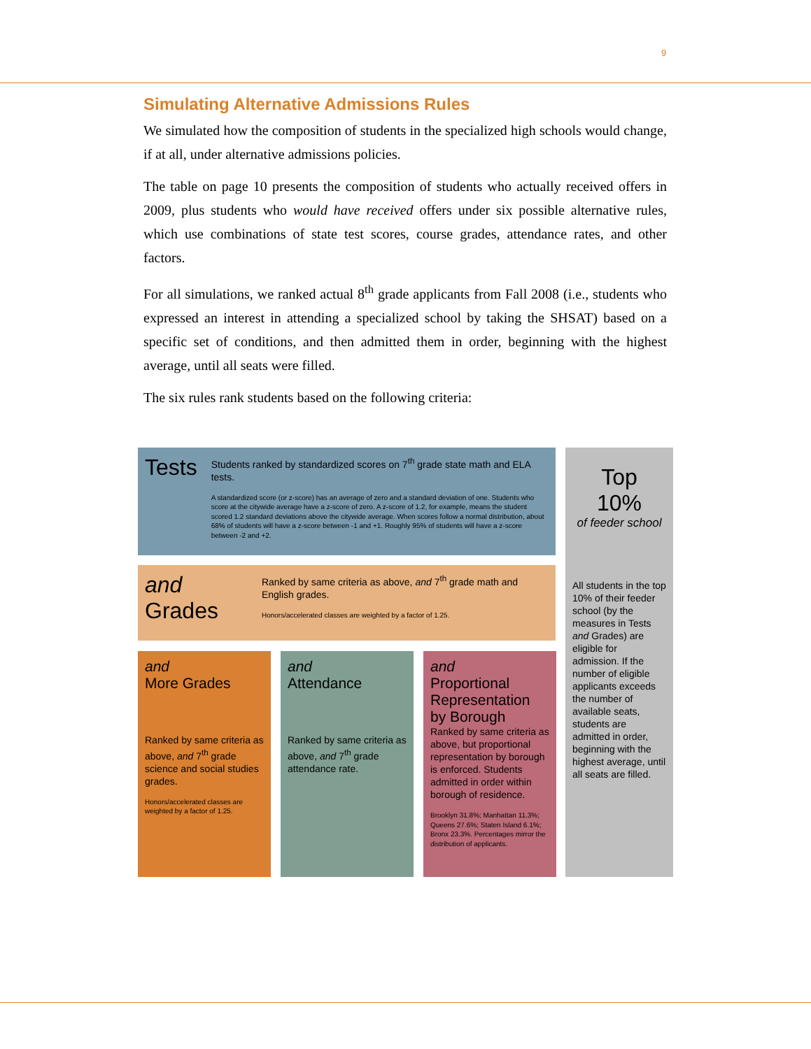9
Simulating Alternative Admissions Rules
We simulated how the composition of students in the specialized high schools would change, if at all, under alternative admissions policies.
The table on page 10 presents the composition of students who actually received offers in 2009, plus students who would have received offers under six possible alternative rules, which use combinations of state test scores, course grades, attendance rates, and other factors.
For all simulations, we ranked actual 8<sup>th</sup> grade applicants from Fall 2008 (i.e., students who expressed an interest in attending a specialized school by taking the SHSAT) based on a specific set of conditions, and then admitted them in order, beginning with the highest average, until all seats were filled.
The six rules rank students based on the following criteria:
Tests
Students ranked by standardized scores on 7<sup>th</sup> grade state math and ELA tests.
A standardized score (or z-score) has an average of zero and a standard deviation of one. Students who score at the citywide average have a z-score of zero. A z-score of 1.2, for example, means the student scored 1.2 standard deviations above the citywide average. When scores follow a normal distribution, about 68% of students will have a z-score between -1 and +1. Roughly 95% of students will have a z-score between -2 and +2.
and Grades
Ranked by same criteria as above, and 7<sup>th</sup> grade math and English grades.
Honors/accelerated classes are weighted by a factor of 1.25.
and
More Grades
Ranked by same criteria as above, and 7<sup>th</sup> grade science and social studies grades.
Honors/accelerated classes are weighted by a factor of 1.25.
and
Attendance
Ranked by same criteria as above, and 7<sup>th</sup> grade attendance rate.
and
Proportional Representation by Borough
Ranked by same criteria as above, but proportional representation by borough is enforced. Students admitted in order within borough of residence.
Brooklyn 31.8%; Manhattan 11.3%; Queens 27.6%; Staten Island 6.1%; Bronx 23.3%. Percentages mirror the distribution of applicants.
Top
10%
of feeder school
All students in the top 10% of their feeder school (by the measures in Tests and Grades) are eligible for admission. If the number of eligible applicants exceeds the number of available seats, students are admitted in order, beginning with the highest average, until all seats are filled.